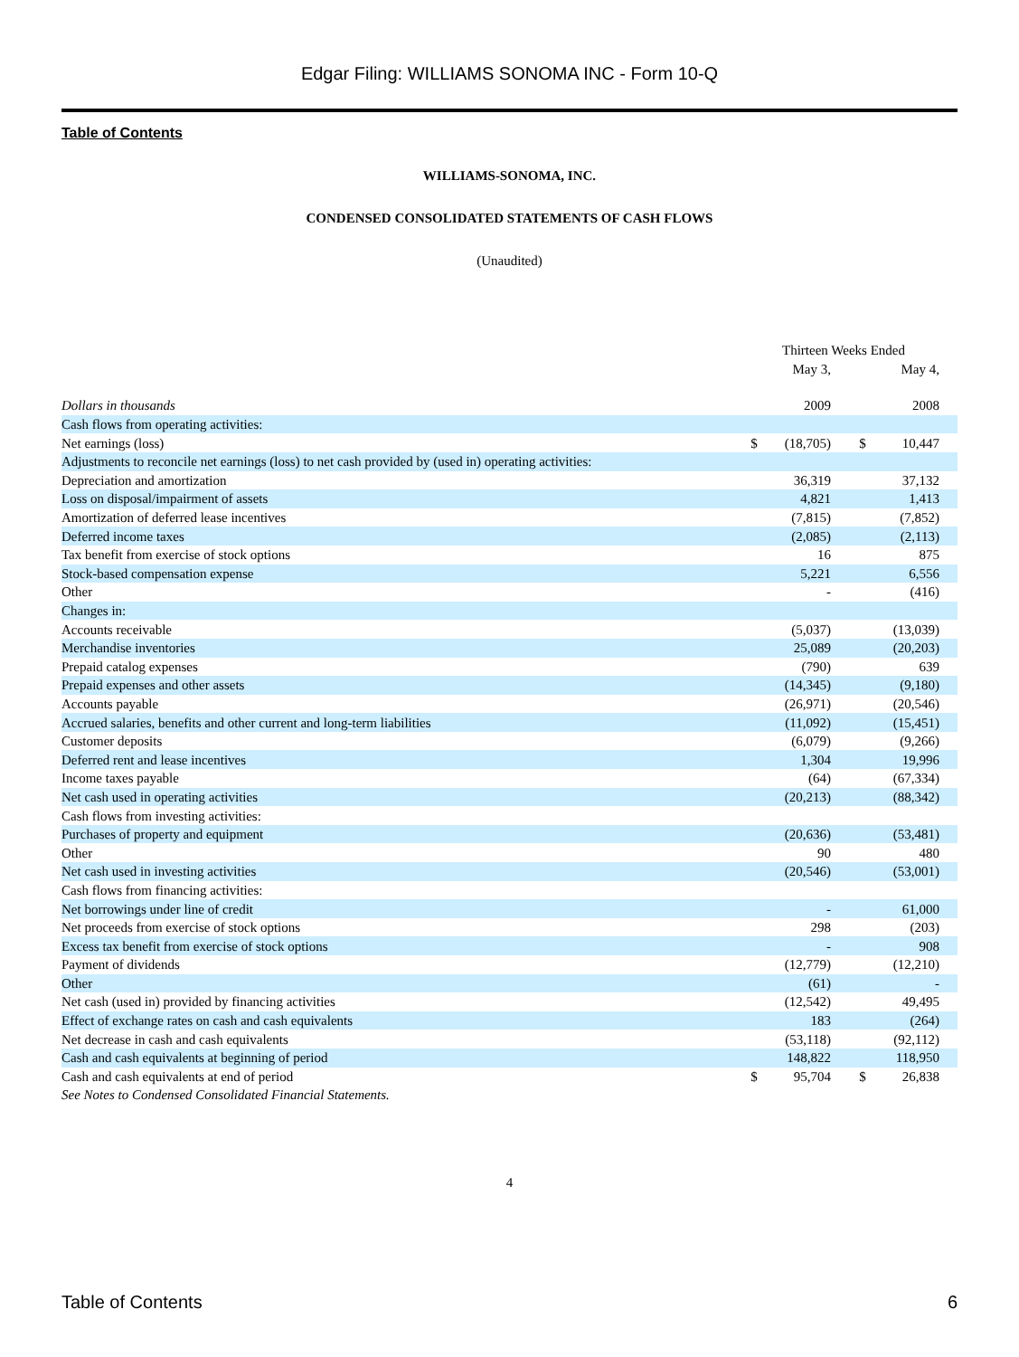Edgar Filing: WILLIAMS SONOMA INC - Form 10-Q
Table of Contents
WILLIAMS-SONOMA, INC.
CONDENSED CONSOLIDATED STATEMENTS OF CASH FLOWS
(Unaudited)
| | | Thirteen Weeks Ended | | | | |
| | | May 3, | | | May 4, | |
| Dollars in thousands | | 2009 | | | 2008 | |
| Cash flows from operating activities: | | | | | | |
| Net earnings (loss) | $ | (18,705) | | $ | 10,447 | |
| Adjustments to reconcile net earnings (loss) to net cash provided by (used in) operating activities: | | | | | | |
| Depreciation and amortization | | 36,319 | | | 37,132 | |
| Loss on disposal/impairment of assets | | 4,821 | | | 1,413 | |
| Amortization of deferred lease incentives | | (7,815) | | | (7,852) | |
| Deferred income taxes | | (2,085) | | | (2,113) | |
| Tax benefit from exercise of stock options | | 16 | | | 875 | |
| Stock-based compensation expense | | 5,221 | | | 6,556 | |
| Other | | - | | | (416) | |
| Changes in: | | | | | | |
| Accounts receivable | | (5,037) | | | (13,039) | |
| Merchandise inventories | | 25,089 | | | (20,203) | |
| Prepaid catalog expenses | | (790) | | | 639 | |
| Prepaid expenses and other assets | | (14,345) | | | (9,180) | |
| Accounts payable | | (26,971) | | | (20,546) | |
| Accrued salaries, benefits and other current and long-term liabilities | | (11,092) | | | (15,451) | |
| Customer deposits | | (6,079) | | | (9,266) | |
| Deferred rent and lease incentives | | 1,304 | | | 19,996 | |
| Income taxes payable | | (64) | | | (67,334) | |
| Net cash used in operating activities | | (20,213) | | | (88,342) | |
| Cash flows from investing activities: | | | | | | |
| Purchases of property and equipment | | (20,636) | | | (53,481) | |
| Other | | 90 | | | 480 | |
| Net cash used in investing activities | | (20,546) | | | (53,001) | |
| Cash flows from financing activities: | | | | | | |
| Net borrowings under line of credit | | - | | | 61,000 | |
| Net proceeds from exercise of stock options | | 298 | | | (203) | |
| Excess tax benefit from exercise of stock options | | - | | | 908 | |
| Payment of dividends | | (12,779) | | | (12,210) | |
| Other | | (61) | | | - | |
| Net cash (used in) provided by financing activities | | (12,542) | | | 49,495 | |
| Effect of exchange rates on cash and cash equivalents | | 183 | | | (264) | |
| Net decrease in cash and cash equivalents | | (53,118) | | | (92,112) | |
| Cash and cash equivalents at beginning of period | | 148,822 | | | 118,950 | |
| Cash and cash equivalents at end of period | $ | 95,704 | | $ | 26,838 | |
| See Notes to Condensed Consolidated Financial Statements. | | | | | | |
4
Table of Contents 6